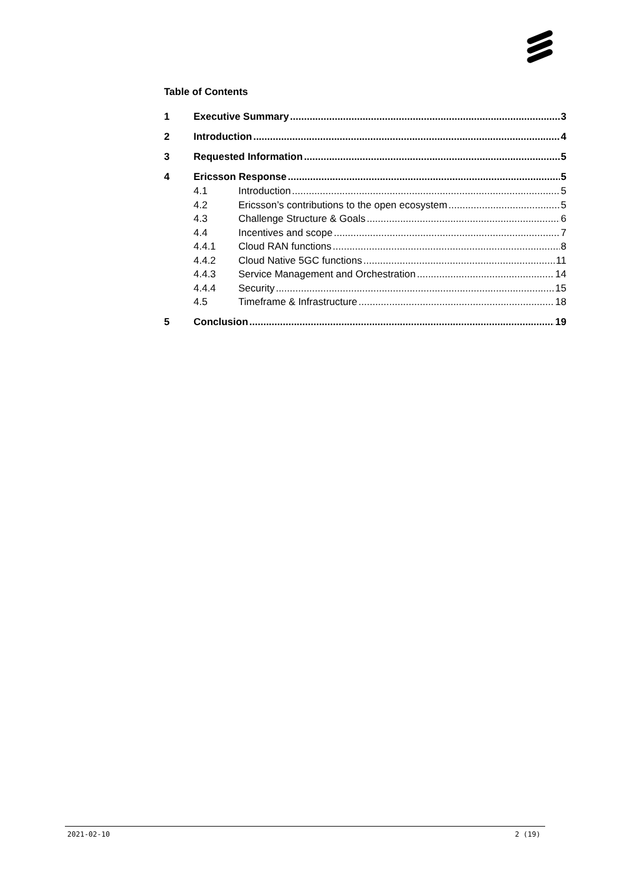Table of Contents
1 Executive Summary 3
2 Introduction 4
3 Requested Information 5
4 Ericsson Response 5
4.1 Introduction 5
4.2 Ericsson’s contributions to the open ecosystem 5
4.3 Challenge Structure & Goals 6
4.4 Incentives and scope 7
4.4.1 Cloud RAN functions 8
4.4.2 Cloud Native 5GC functions 11
4.4.3 Service Management and Orchestration 14
4.4.4 Security 15
4.5 Timeframe & Infrastructure 18
5 Conclusion 19
2021-02-10 2 (19)